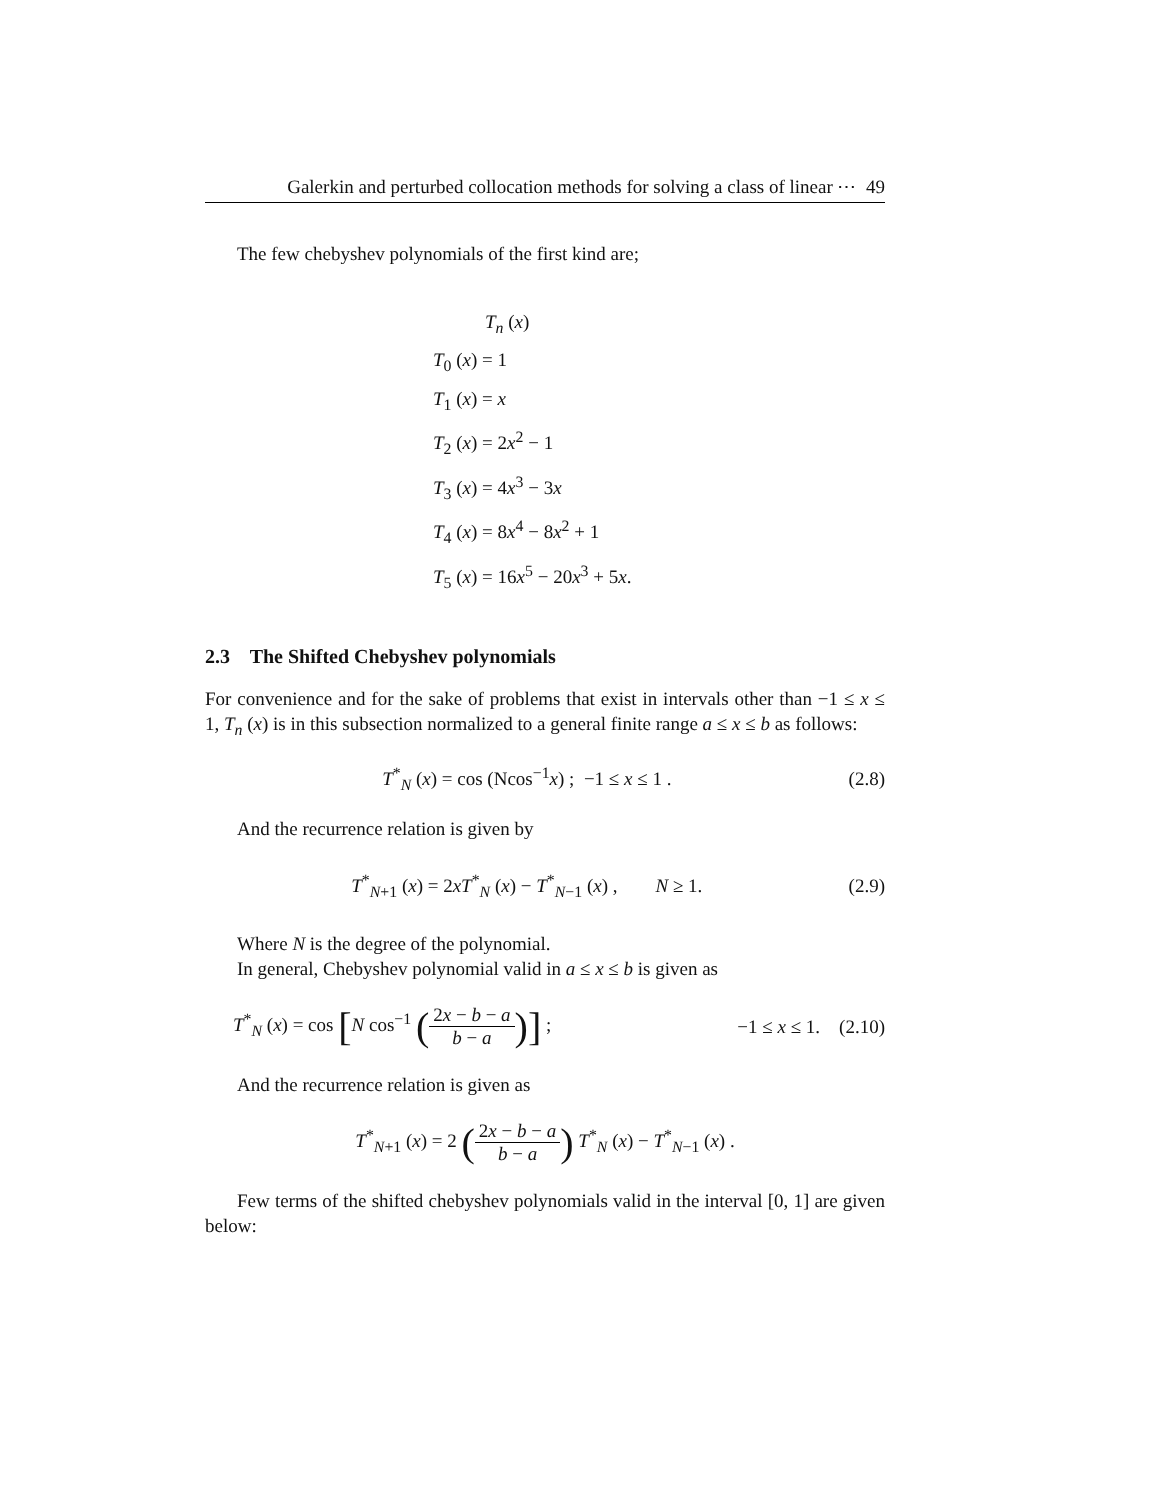Galerkin and perturbed collocation methods for solving a class of linear ⋯ 49
The few chebyshev polynomials of the first kind are;
T<sub>n</sub> (x)
T<sub>0</sub> (x) = 1
T<sub>1</sub> (x) = x
T<sub>2</sub> (x) = 2x<sup>2</sup> − 1
T<sub>3</sub> (x) = 4x<sup>3</sup> − 3x
T<sub>4</sub> (x) = 8x<sup>4</sup> − 8x<sup>2</sup> + 1
T<sub>5</sub> (x) = 16x<sup>5</sup> − 20x<sup>3</sup> + 5x.
2.3 The Shifted Chebyshev polynomials
For convenience and for the sake of problems that exist in intervals other than −1 ≤ x ≤ 1, T<sub>n</sub> (x) is in this subsection normalized to a general finite range a ≤ x ≤ b as follows:
T<sup>*</sup><sub>N</sub> (x) = cos (Ncos<sup>−1</sup>x) ; −1 ≤ x ≤ 1 . (2.8)
And the recurrence relation is given by
T<sup>*</sup><sub>N+1</sub> (x) = 2xT<sup>*</sup><sub>N</sub> (x) − T<sup>*</sup><sub>N−1</sub> (x) , N ≥ 1. (2.9)
Where N is the degree of the polynomial.
In general, Chebyshev polynomial valid in a ≤ x ≤ b is given as
T<sup>*</sup><sub>N</sub> (x) = cos [N cos<sup>−1</sup> (2x − b − a b − a)] ; −1 ≤ x ≤ 1. (2.10)
And the recurrence relation is given as
T<sup>*</sup><sub>N+1</sub> (x) = 2 (2x − b − a b − a) T<sup>*</sup><sub>N</sub> (x) − T<sup>*</sup><sub>N−1</sub> (x) .
Few terms of the shifted chebyshev polynomials valid in the interval [0, 1] are given below: